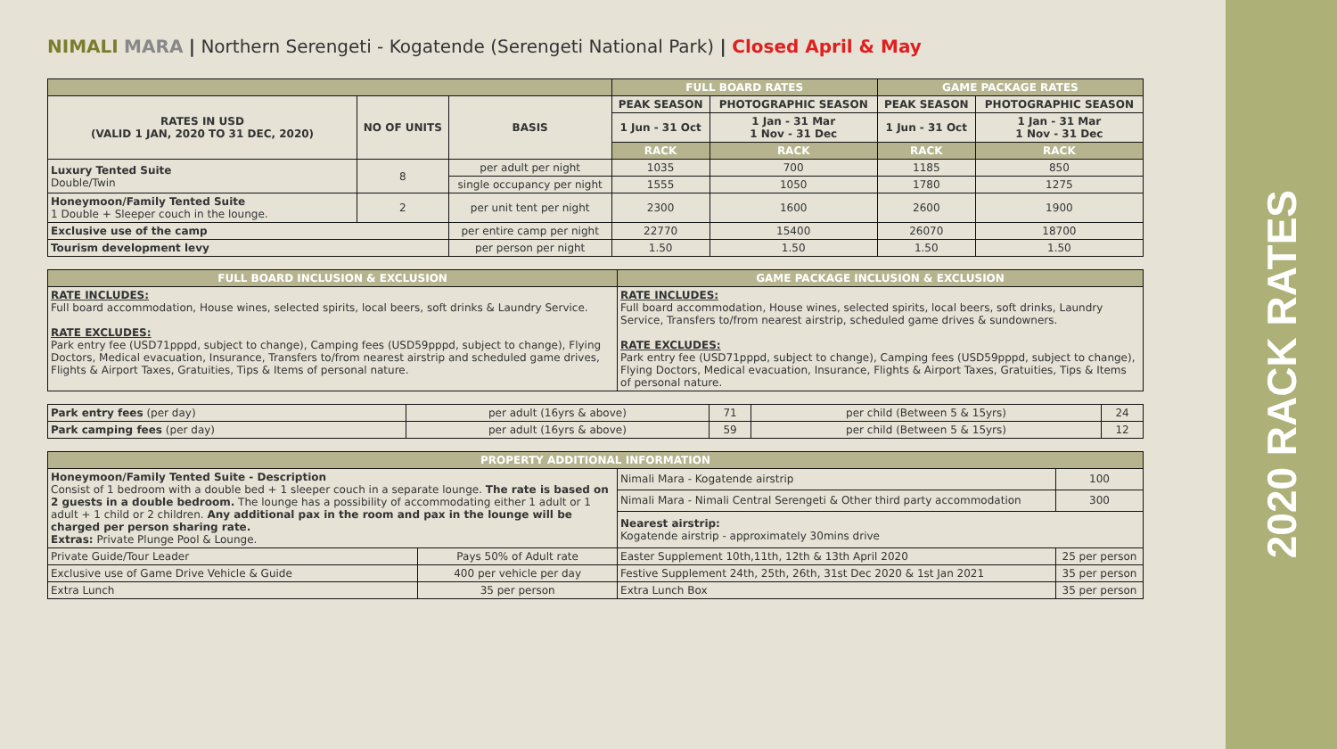NIMALI MARA | Northern Serengeti - Kogatende (Serengeti National Park) | Closed April & May
| | | | FULL BOARD RATES | | GAME PACKAGE RATES | |
| --- | --- | --- | --- | --- | --- | --- |
| RATES IN USD (VALID 1 JAN, 2020 TO 31 DEC, 2020) | NO OF UNITS | BASIS | PEAK SEASON | PHOTOGRAPHIC SEASON | PEAK SEASON | PHOTOGRAPHIC SEASON |
| | | | 1 Jun - 31 Oct | 1 Jan - 31 Mar 1 Nov - 31 Dec | 1 Jun - 31 Oct | 1 Jan - 31 Mar 1 Nov - 31 Dec |
| | | | RACK | RACK | RACK | RACK |
| Luxury Tented Suite Double/Twin | 8 | per adult per night | 1035 | 700 | 1185 | 850 |
| | | single occupancy per night | 1555 | 1050 | 1780 | 1275 |
| Honeymoon/Family Tented Suite 1 Double + Sleeper couch in the lounge. | 2 | per unit tent per night | 2300 | 1600 | 2600 | 1900 |
| Exclusive use of the camp | | per entire camp per night | 22770 | 15400 | 26070 | 18700 |
| Tourism development levy | | per person per night | 1.50 | 1.50 | 1.50 | 1.50 |
| FULL BOARD INCLUSION & EXCLUSION | GAME PACKAGE INCLUSION & EXCLUSION |
| --- | --- |
| RATE INCLUDES: Full board accommodation, House wines, selected spirits, local beers, soft drinks & Laundry Service. RATE EXCLUDES: Park entry fee (USD71pppd, subject to change), Camping fees (USD59pppd, subject to change), Flying Doctors, Medical evacuation, Insurance, Transfers to/from nearest airstrip and scheduled game drives, Flights & Airport Taxes, Gratuities, Tips & Items of personal nature. | RATE INCLUDES: Full board accommodation, House wines, selected spirits, local beers, soft drinks, Laundry Service, Transfers to/from nearest airstrip, scheduled game drives & sundowners. RATE EXCLUDES: Park entry fee (USD71pppd, subject to change), Camping fees (USD59pppd, subject to change), Flying Doctors, Medical evacuation, Insurance, Flights & Airport Taxes, Gratuities, Tips & Items of personal nature. |
| Park entry fees (per day) | per adult (16yrs & above) | 71 | per child (Between 5 & 15yrs) | 24 |
| Park camping fees (per day) | per adult (16yrs & above) | 59 | per child (Between 5 & 15yrs) | 12 |
| PROPERTY ADDITIONAL INFORMATION | | | |
| --- | --- | --- | --- |
| Honeymoon/Family Tented Suite - Description Consist of 1 bedroom with a double bed + 1 sleeper couch in a separate lounge. The rate is based on 2 guests in a double bedroom. The lounge has a possibility of accommodating either 1 adult or 1 adult + 1 child or 2 children. Any additional pax in the room and pax in the lounge will be charged per person sharing rate. Extras: Private Plunge Pool & Lounge. | | Nimali Mara - Kogatende airstrip | 100 |
| | | Nimali Mara - Nimali Central Serengeti & Other third party accommodation | 300 |
| | | Nearest airstrip: Kogatende airstrip - approximately 30mins drive | |
| Private Guide/Tour Leader | Pays 50% of Adult rate | Easter Supplement 10th,11th, 12th & 13th April 2020 | 25 per person |
| Exclusive use of Game Drive Vehicle & Guide | 400 per vehicle per day | Festive Supplement 24th, 25th, 26th, 31st Dec 2020 & 1st Jan 2021 | 35 per person |
| Extra Lunch | 35 per person | Extra Lunch Box | 35 per person |
2020 RACK RATES